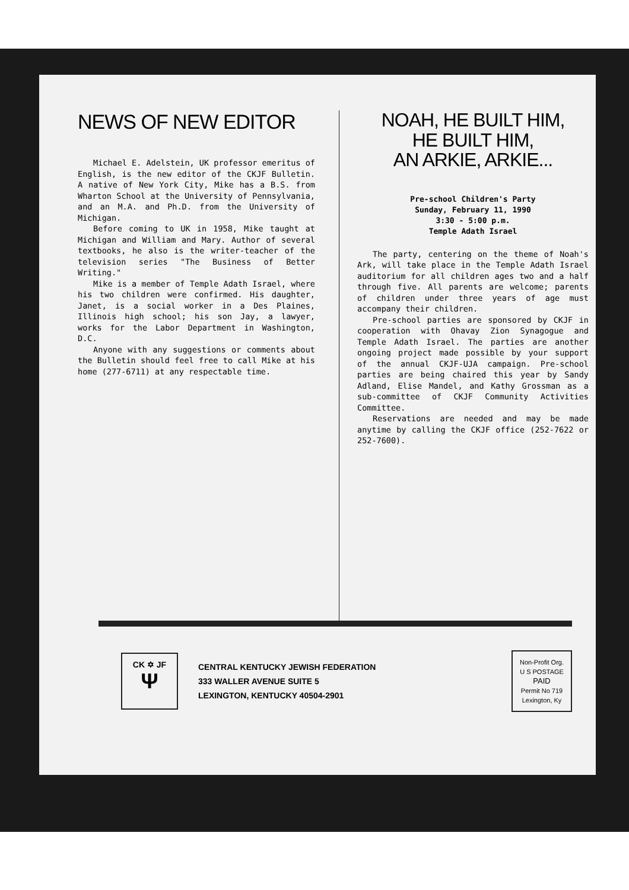NEWS OF NEW EDITOR
Michael E. Adelstein, UK professor emeritus of English, is the new editor of the CKJF Bulletin. A native of New York City, Mike has a B.S. from Wharton School at the University of Pennsylvania, and an M.A. and Ph.D. from the University of Michigan.
Before coming to UK in 1958, Mike taught at Michigan and William and Mary. Author of several textbooks, he also is the writer-teacher of the television series "The Business of Better Writing."
Mike is a member of Temple Adath Israel, where his two children were confirmed. His daughter, Janet, is a social worker in a Des Plaines, Illinois high school; his son Jay, a lawyer, works for the Labor Department in Washington, D.C.
Anyone with any suggestions or comments about the Bulletin should feel free to call Mike at his home (277-6711) at any respectable time.
NOAH, HE BUILT HIM,
HE BUILT HIM,
AN ARKIE, ARKIE...
Pre-school Children's Party
Sunday, February 11, 1990
3:30 - 5:00 p.m.
Temple Adath Israel
The party, centering on the theme of Noah's Ark, will take place in the Temple Adath Israel auditorium for all children ages two and a half through five. All parents are welcome; parents of children under three years of age must accompany their children.
Pre-school parties are sponsored by CKJF in cooperation with Ohavay Zion Synagogue and Temple Adath Israel. The parties are another ongoing project made possible by your support of the annual CKJF-UJA campaign. Pre-school parties are being chaired this year by Sandy Adland, Elise Mandel, and Kathy Grossman as a sub-committee of CKJF Community Activities Committee.
Reservations are needed and may be made anytime by calling the CKJF office (252-7622 or 252-7600).
CK ✡ JF
Ψ
CENTRAL KENTUCKY JEWISH FEDERATION
333 WALLER AVENUE SUITE 5
LEXINGTON, KENTUCKY 40504-2901
Non-Profit Org.
U S POSTAGE
PAID
Permit No 719
Lexington, Ky